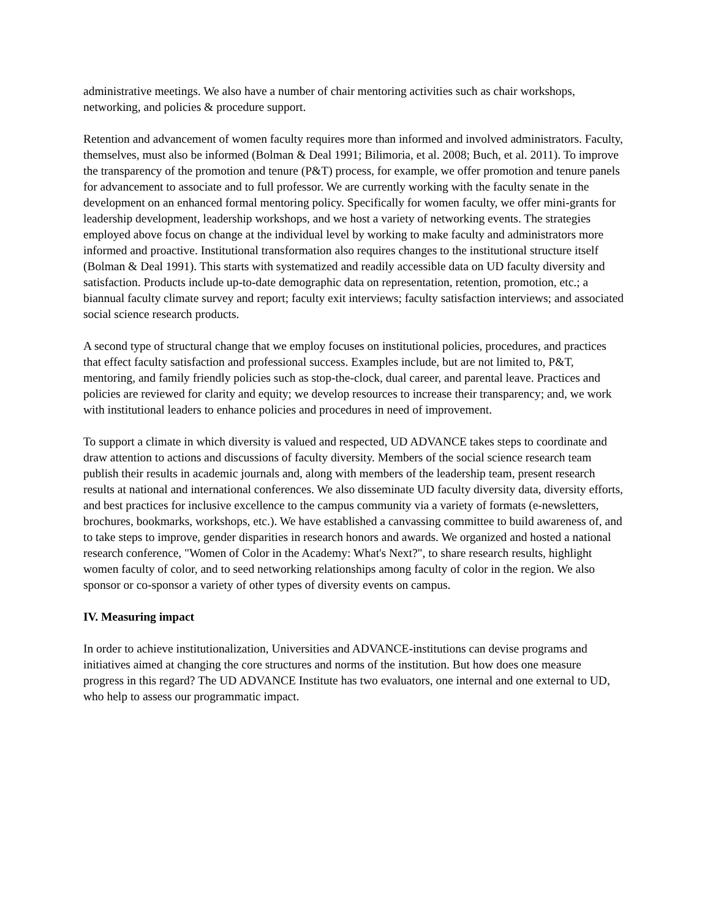administrative meetings. We also have a number of chair mentoring activities such as chair workshops, networking, and policies & procedure support.
Retention and advancement of women faculty requires more than informed and involved administrators. Faculty, themselves, must also be informed (Bolman & Deal 1991; Bilimoria, et al. 2008; Buch, et al. 2011). To improve the transparency of the promotion and tenure (P&T) process, for example, we offer promotion and tenure panels for advancement to associate and to full professor. We are currently working with the faculty senate in the development on an enhanced formal mentoring policy. Specifically for women faculty, we offer mini-grants for leadership development, leadership workshops, and we host a variety of networking events. The strategies employed above focus on change at the individual level by working to make faculty and administrators more informed and proactive. Institutional transformation also requires changes to the institutional structure itself (Bolman & Deal 1991). This starts with systematized and readily accessible data on UD faculty diversity and satisfaction. Products include up-to-date demographic data on representation, retention, promotion, etc.; a biannual faculty climate survey and report; faculty exit interviews; faculty satisfaction interviews; and associated social science research products.
A second type of structural change that we employ focuses on institutional policies, procedures, and practices that effect faculty satisfaction and professional success. Examples include, but are not limited to, P&T, mentoring, and family friendly policies such as stop-the-clock, dual career, and parental leave. Practices and policies are reviewed for clarity and equity; we develop resources to increase their transparency; and, we work with institutional leaders to enhance policies and procedures in need of improvement.
To support a climate in which diversity is valued and respected, UD ADVANCE takes steps to coordinate and draw attention to actions and discussions of faculty diversity. Members of the social science research team publish their results in academic journals and, along with members of the leadership team, present research results at national and international conferences. We also disseminate UD faculty diversity data, diversity efforts, and best practices for inclusive excellence to the campus community via a variety of formats (e-newsletters, brochures, bookmarks, workshops, etc.). We have established a canvassing committee to build awareness of, and to take steps to improve, gender disparities in research honors and awards. We organized and hosted a national research conference, "Women of Color in the Academy: What's Next?", to share research results, highlight women faculty of color, and to seed networking relationships among faculty of color in the region. We also sponsor or co-sponsor a variety of other types of diversity events on campus.
IV. Measuring impact
In order to achieve institutionalization, Universities and ADVANCE-institutions can devise programs and initiatives aimed at changing the core structures and norms of the institution. But how does one measure progress in this regard? The UD ADVANCE Institute has two evaluators, one internal and one external to UD, who help to assess our programmatic impact.